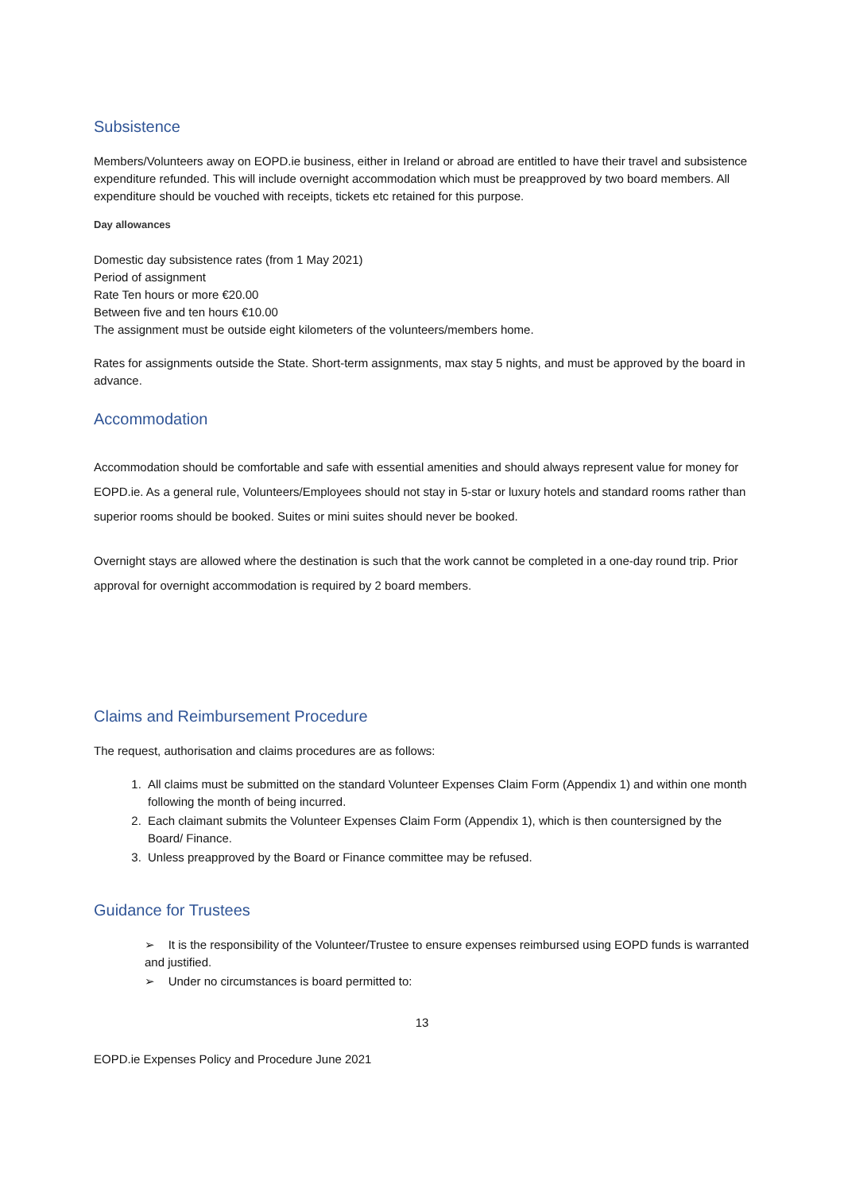Subsistence
Members/Volunteers away on EOPD.ie business, either in Ireland or abroad are entitled to have their travel and subsistence expenditure refunded. This will include overnight accommodation which must be preapproved by two board members. All expenditure should be vouched with receipts, tickets etc retained for this purpose.
Day allowances
Domestic day subsistence rates (from 1 May 2021)
Period of assignment
Rate Ten hours or more €20.00
Between five and ten hours €10.00
The assignment must be outside eight kilometers of the volunteers/members home.
Rates for assignments outside the State. Short-term assignments, max stay 5 nights, and must be approved by the board in advance.
Accommodation
Accommodation should be comfortable and safe with essential amenities and should always represent value for money for EOPD.ie. As a general rule, Volunteers/Employees should not stay in 5-star or luxury hotels and standard rooms rather than superior rooms should be booked. Suites or mini suites should never be booked.
Overnight stays are allowed where the destination is such that the work cannot be completed in a one-day round trip. Prior approval for overnight accommodation is required by 2 board members.
Claims and Reimbursement Procedure
The request, authorisation and claims procedures are as follows:
1. All claims must be submitted on the standard Volunteer Expenses Claim Form (Appendix 1) and within one month following the month of being incurred.
2. Each claimant submits the Volunteer Expenses Claim Form (Appendix 1), which is then countersigned by the Board/ Finance.
3. Unless preapproved by the Board or Finance committee may be refused.
Guidance for Trustees
➢ It is the responsibility of the Volunteer/Trustee to ensure expenses reimbursed using EOPD funds is warranted and justified.
➢ Under no circumstances is board permitted to:
13
EOPD.ie Expenses Policy and Procedure June 2021